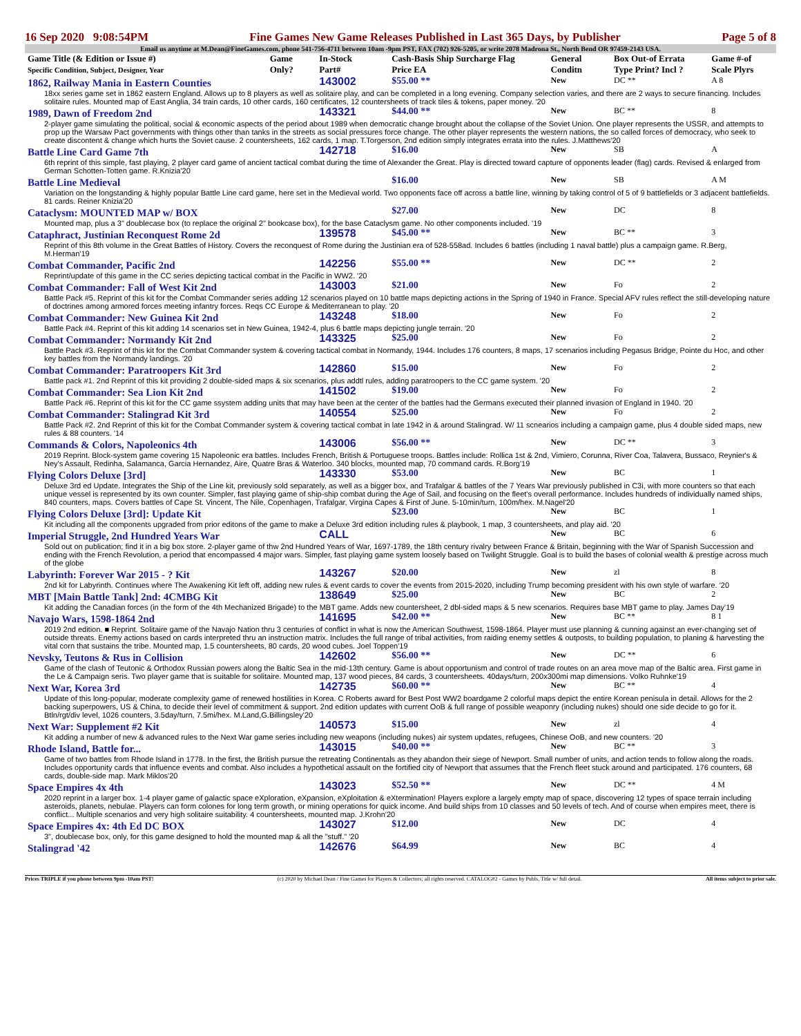16 Sep 2020 9:08:54PM Fine Games New Game Releases Published in Last 365 Days, by Publisher Page 5 of 8
Email us anytime at M.Dean@FineGames.com, phone 541-756-4711 between 10am -9pm PST, FAX (702) 926-5205, or write 2078 Madrona St., North Bend OR 97459-2143 USA.
| Game Title (& Edition or Issue #) Specific Condition, Subject, Designer, Year | Game Only? | In-Stock Part# | Cash-Basis Ship Surcharge Flag Price EA | General Conditn | Box Out-of Errata Type Print? Incl ? | Game #-of Scale Plyrs |
| --- | --- | --- | --- | --- | --- | --- |
| 1862, Railway Mania in Eastern Counties | | 143002 | $55.00 ** | New | DC ** | A 8 |
| 18xx series game set in 1862 eastern England. Allows up to 8 players as well as solitaire play, and can be completed in a long evening. Company selection varies, and there are 2 ways to secure financing. Includes solitaire rules. Mounted map of East Anglia, 34 train cards, 10 other cards, 160 certificates, 12 countersheets of track tiles & tokens, paper money. '20 | | | | | | |
| 1989, Dawn of Freedom 2nd | | 143321 | $44.00 ** | New | BC ** | 8 |
| 2-player game simulating the political, social & economic aspects of the period about 1989 when democratic change brought about the collapse of the Soviet Union. One player represents the USSR, and attempts to prop up the Warsaw Pact governments with things other than tanks in the streets as social pressures force change. The other player represents the western nations, the so called forces of democracy, who seek to create discontent & change which hurts the Soviet cause. 2 countersheets, 162 cards, 1 map. T.Torgerson, 2nd edition simply integrates errata into the rules. J.Matthews'20 | | | | | | |
| Battle Line Card Game 7th | | 142718 | $16.00 | New | SB | A |
| 6th reprint of this simple, fast playing, 2 player card game of ancient tactical combat during the time of Alexander the Great. Play is directed toward capture of opponents leader (flag) cards. Revised & enlarged from German Schotten-Totten game. R.Knizia'20 | | | | | | |
| Battle Line Medieval | | | $16.00 | New | SB | A M |
| Variation on the longstanding & highly popular Battle Line card game, here set in the Medieval world. Two opponents face off across a battle line, winning by taking control of 5 of 9 battlefields or 3 adjacent battlefields. 81 cards. Reiner Knizia'20 | | | | | | |
| Cataclysm: MOUNTED MAP w/ BOX | | | $27.00 | New | DC | 8 |
| Mounted map, plus a 3" doublecase box (to replace the original 2" bookcase box), for the base Cataclysm game. No other components included. '19 | | | | | | |
| Cataphract, Justinian Reconquest Rome 2d | | 139578 | $45.00 ** | New | BC ** | 3 |
| Reprint of this 8th volume in the Great Battles of History. Covers the reconquest of Rome during the Justinian era of 528-558ad. Includes 6 battles (including 1 naval battle) plus a campaign game. R.Berg, M.Herman'19 | | | | | | |
| Combat Commander, Pacific 2nd | | 142256 | $55.00 ** | New | DC ** | 2 |
| Reprint/update of this game in the CC series depicting tactical combat in the Pacific in WW2. '20 | | | | | | |
| Combat Commander: Fall of West Kit 2nd | | 143003 | $21.00 | New | Fo | 2 |
| Battle Pack #5. Reprint of this kit for the Combat Commander series adding 12 scenarios played on 10 battle maps depicting actions in the Spring of 1940 in France. Special AFV rules reflect the still-developing nature of doctrines among armored forces meeting infantry forces. Reqs CC Europe & Mediterranean to play. '20 | | | | | | |
| Combat Commander: New Guinea Kit 2nd | | 143248 | $18.00 | New | Fo | 2 |
| Battle Pack #4. Reprint of this kit adding 14 scenarios set in New Guinea, 1942-4, plus 6 battle maps depicting jungle terrain. '20 | | | | | | |
| Combat Commander: Normandy Kit 2nd | | 143325 | $25.00 | New | Fo | 2 |
| Battle Pack #3. Reprint of this kit for the Combat Commander system & covering tactical combat in Normandy, 1944. Includes 176 counters, 8 maps, 17 scenarios including Pegasus Bridge, Pointe du Hoc, and other key battles from the Normandy landings. '20 | | | | | | |
| Combat Commander: Paratroopers Kit 3rd | | 142860 | $15.00 | New | Fo | 2 |
| Battle pack #1. 2nd Reprint of this kit providing 2 double-sided maps & six scenarios, plus addtl rules, adding paratroopers to the CC game system. '20 | | | | | | |
| Combat Commander: Sea Lion Kit 2nd | | 141502 | $19.00 | New | Fo | 2 |
| Battle Pack #6. Reprint of this kit for the CC game ssystem adding units that may have been at the center of the battles had the Germans executed their planned invasion of England in 1940. '20 | | | | | | |
| Combat Commander: Stalingrad Kit 3rd | | 140554 | $25.00 | New | Fo | 2 |
| Battle Pack #2. 2nd Reprint of this kit for the Combat Commander system & covering tactical combat in late 1942 in & around Stalingrad. W/ 11 scnearios including a campaign game, plus 4 double sided maps, new rules & 88 counters. '14 | | | | | | |
| Commands & Colors, Napoleonics 4th | | 143006 | $56.00 ** | New | DC ** | 3 |
| 2019 Reprint. Block-system game covering 15 Napoleonic era battles. Includes French, British & Portuguese troops. Battles include: Rollica 1st & 2nd, Vimiero, Corunna, River Coa, Talavera, Bussaco, Reynier's & Ney's Assault, Redinha, Salamanca, Garcia Hernandez, Aire, Quatre Bras & Waterloo. 340 blocks, mounted map, 70 command cards. R.Borg'19 | | | | | | |
| Flying Colors Deluxe [3rd] | | 143330 | $53.00 | New | BC | 1 |
| Deluxe 3rd ed Update. Integrates the Ship of the Line kit, previously sold separately, as well as a bigger box, and Trafalgar & battles of the 7 Years War previously published in C3i, with more counters so that each unique vessel is represented by its own counter. Simpler, fast playing game of ship-ship combat during the Age of Sail, and focusing on the fleet's overall performance. Includes hundreds of individually named ships, 840 counters, maps. Covers battles of Cape St. Vincent, The Nile, Copenhagen, Trafalgar, Virgina Capes & First of June. 5-10min/turn, 100m/hex. M.Nagel'20 | | | | | | |
| Flying Colors Deluxe [3rd]: Update Kit | | | $23.00 | New | BC | 1 |
| Kit including all the components upgraded from prior editons of the game to make a Deluxe 3rd edition including rules & playbook, 1 map, 3 countersheets, and play aid. '20 | | | | | | |
| Imperial Struggle, 2nd Hundred Years War | | CALL | | New | BC | 6 |
| Sold out on publication; find it in a big box store. 2-player game of thw 2nd Hundred Years of War, 1697-1789, the 18th century rivalry between France & Britain, beginning with the War of Spanish Succession and ending with the French Revolution, a period that encompassed 4 major wars. Simpler, fast playing game system loosely based on Twilight Struggle. Goal is to build the bases of colonial wealth & prestige across much of the globe | | | | | | |
| Labyrinth: Forever War 2015 - ? Kit | | 143267 | $20.00 | New | zl | 8 |
| 2nd kit for Labyrinth. Continues where The Awakening Kit left off, adding new rules & event cards to cover the events from 2015-2020, including Trump becoming president with his own style of warfare. '20 | | | | | | |
| MBT [Main Battle Tank] 2nd: 4CMBG Kit | | 138649 | $25.00 | New | BC | 2 |
| Kit adding the Canadian forces (in the form of the 4th Mechanized Brigade) to the MBT game. Adds new countersheet, 2 dbl-sided maps & 5 new scenarios. Requires base MBT game to play. James Day'19 | | | | | | |
| Navajo Wars, 1598-1864 2nd | | 141695 | $42.00 ** | New | BC ** | 8 1 |
| 2019 2nd edition. ■ Reprint. Solitaire game of the Navajo Nation thru 3 centuries of conflict in what is now the American Southwest, 1598-1864. Player must use planning & cunning against an ever-changing set of outside threats. Enemy actions based on cards interpreted thru an instruction matrix. Includes the full range of tribal activities, from raiding enemy settles & outposts, to building population, to planing & harvesting the vital corn that sustains the tribe. Mounted map, 1.5 countersheets, 80 cards, 20 wood cubes. Joel Toppen'19 | | | | | | |
| Nevsky, Teutons & Rus in Collision | | 142602 | $56.00 ** | New | DC ** | 6 |
| Game of the clash of Teutonic & Orthodox Russian powers along the Baltic Sea in the mid-13th century. Game is about opportunism and control of trade routes on an area move map of the Baltic area. First game in the Le & Campaign seris. Two player game that is suitable for solitaire. Mounted map, 137 wood pieces, 84 cards, 3 countersheets. 40days/turn, 200x300mi map dimensions. Volko Ruhnke'19 | | | | | | |
| Next War, Korea 3rd | | 142735 | $60.00 ** | New | BC ** | 4 |
| Update of this long-popular, moderate complexity game of renewed hostilities in Korea. C Roberts award for Best Post WW2 boardgame 2 colorful maps depict the entire Korean penisula in detail. Allows for the 2 backing superpowers, US & China, to decide their level of commitment & support. 2nd edition updates with current OoB & full range of possible weaponry (including nukes) should one side decide to go for it. Btln/rgt/div level, 1026 counters, 3.5day/turn, 7.5mi/hex. M.Land,G.Billingsley'20 | | | | | | |
| Next War: Supplement #2 Kit | | 140573 | $15.00 | New | zl | 4 |
| Kit adding a number of new & advanced rules to the Next War game series including new weapons (including nukes) air system updates, refugees, Chinese OoB, and new counters. '20 | | | | | | |
| Rhode Island, Battle for... | | 143015 | $40.00 ** | New | BC ** | 3 |
| Game of two battles from Rhode Island in 1778. In the first, the British pursue the retreating Continentals as they abandon their siege of Newport. Small number of units, and action tends to follow along the roads. Includes opportunity cards that influence events and combat. Also includes a hypothetical assault on the fortified city of Newport that assumes that the French fleet stuck around and participated. 176 counters, 68 cards, double-side map. Mark Miklos'20 | | | | | | |
| Space Empires 4x 4th | | 143023 | $52.50 ** | New | DC ** | 4 M |
| 2020 reprint in a larger box. 1-4 player game of galactic space eXploration, eXpansion, eXploitation & eXtermination! Players explore a largely empty map of space, discovering 12 types of space terrain including asteroids, planets, nebulae. Players can form colones for long term growth, or mining operations for quick income. And build ships from 10 classes and 50 levels of tech. And of course when empires meet, there is conflict... Multiple scenarios and very high solitaire suitability. 4 countersheets, mounted map. J.Krohn'20 | | | | | | |
| Space Empires 4x: 4th Ed DC BOX | | 143027 | $12.00 | New | DC | 4 |
| 3", doublecase box, only, for this game designed to hold the mounted map & all the "stuff." '20 | | | | | | |
| Stalingrad '42 | | 142676 | $64.99 | New | BC | 4 |
Prices TRIPLE if you phone between 9pm -10am PST! (c) 2020 by Michael Dean / Fine Games for Players & Collectors; all rights reserved. CATALOG#2 - Games by Publs, Title w/ full detail. All items subject to prior sale.